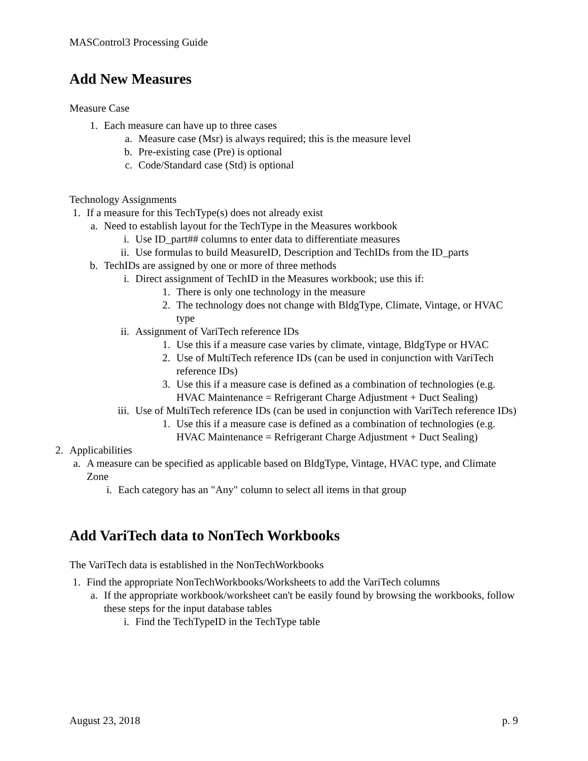MASControl3 Processing Guide
Add New Measures
Measure Case
1. Each measure can have up to three cases
a. Measure case (Msr) is always required; this is the measure level
b. Pre-existing case (Pre) is optional
c. Code/Standard case (Std) is optional
Technology Assignments
1. If a measure for this TechType(s) does not already exist
a. Need to establish layout for the TechType in the Measures workbook
i. Use ID_part## columns to enter data to differentiate measures
ii. Use formulas to build MeasureID, Description and TechIDs from the ID_parts
b. TechIDs are assigned by one or more of three methods
i. Direct assignment of TechID in the Measures workbook; use this if:
1. There is only one technology in the measure
2. The technology does not change with BldgType, Climate, Vintage, or HVAC type
ii. Assignment of VariTech reference IDs
1. Use this if a measure case varies by climate, vintage, BldgType or HVAC
2. Use of MultiTech reference IDs (can be used in conjunction with VariTech reference IDs)
3. Use this if a measure case is defined as a combination of technologies (e.g. HVAC Maintenance = Refrigerant Charge Adjustment + Duct Sealing)
iii. Use of MultiTech reference IDs (can be used in conjunction with VariTech reference IDs)
1. Use this if a measure case is defined as a combination of technologies (e.g. HVAC Maintenance = Refrigerant Charge Adjustment + Duct Sealing)
2. Applicabilities
a. A measure can be specified as applicable based on BldgType, Vintage, HVAC type, and Climate Zone
i. Each category has an "Any" column to select all items in that group
Add VariTech data to NonTech Workbooks
The VariTech data is established in the NonTechWorkbooks
1. Find the appropriate NonTechWorkbooks/Worksheets to add the VariTech columns
a. If the appropriate workbook/worksheet can't be easily found by browsing the workbooks, follow these steps for the input database tables
i. Find the TechTypeID in the TechType table
August 23, 2018 p. 9